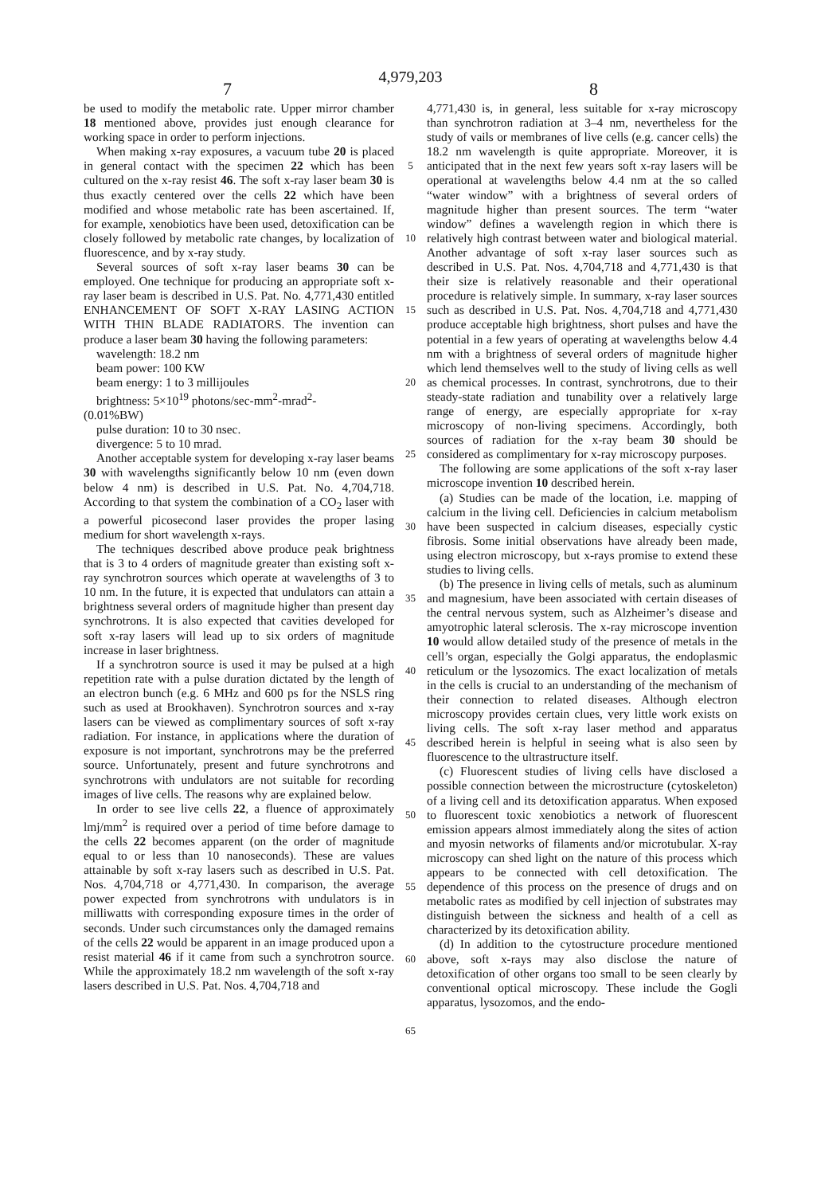7 4,979,203 8
be used to modify the metabolic rate. Upper mirror chamber 18 mentioned above, provides just enough clearance for working space in order to perform injections.
When making x-ray exposures, a vacuum tube 20 is placed in general contact with the specimen 22 which has been cultured on the x-ray resist 46. The soft x-ray laser beam 30 is thus exactly centered over the cells 22 which have been modified and whose metabolic rate has been ascertained. If, for example, xenobiotics have been used, detoxification can be closely followed by metabolic rate changes, by localization of fluorescence, and by x-ray study.
Several sources of soft x-ray laser beams 30 can be employed. One technique for producing an appropriate soft x-ray laser beam is described in U.S. Pat. No. 4,771,430 entitled ENHANCEMENT OF SOFT X-RAY LASING ACTION WITH THIN BLADE RADIATORS. The invention can produce a laser beam 30 having the following parameters:
wavelength: 18.2 nm
beam power: 100 KW
beam energy: 1 to 3 millijoules
brightness: 5×10<sup>19</sup> photons/sec-mm<sup>2</sup>-mrad<sup>2</sup>-
(0.01%BW)
pulse duration: 10 to 30 nsec.
divergence: 5 to 10 mrad.
Another acceptable system for developing x-ray laser beams 30 with wavelengths significantly below 10 nm (even down below 4 nm) is described in U.S. Pat. No. 4,704,718. According to that system the combination of a CO<sub>2</sub> laser with a powerful picosecond laser provides the proper lasing medium for short wavelength x-rays.
The techniques described above produce peak brightness that is 3 to 4 orders of magnitude greater than existing soft x-ray synchrotron sources which operate at wavelengths of 3 to 10 nm. In the future, it is expected that undulators can attain a brightness several orders of magnitude higher than present day synchrotrons. It is also expected that cavities developed for soft x-ray lasers will lead up to six orders of magnitude increase in laser brightness.
If a synchrotron source is used it may be pulsed at a high repetition rate with a pulse duration dictated by the length of an electron bunch (e.g. 6 MHz and 600 ps for the NSLS ring such as used at Brookhaven). Synchrotron sources and x-ray lasers can be viewed as complimentary sources of soft x-ray radiation. For instance, in applications where the duration of exposure is not important, synchrotrons may be the preferred source. Unfortunately, present and future synchrotrons and synchrotrons with undulators are not suitable for recording images of live cells. The reasons why are explained below.
In order to see live cells 22, a fluence of approximately lmj/mm<sup>2</sup> is required over a period of time before damage to the cells 22 becomes apparent (on the order of magnitude equal to or less than 10 nanoseconds). These are values attainable by soft x-ray lasers such as described in U.S. Pat. Nos. 4,704,718 or 4,771,430. In comparison, the average power expected from synchrotrons with undulators is in milliwatts with corresponding exposure times in the order of seconds. Under such circumstances only the damaged remains of the cells 22 would be apparent in an image produced upon a resist material 46 if it came from such a synchrotron source. While the approximately 18.2 nm wavelength of the soft x-ray lasers described in U.S. Pat. Nos. 4,704,718 and
5
10
15
20
25
30
35
40
45
50
55
60
65
4,771,430 is, in general, less suitable for x-ray microscopy than synchrotron radiation at 3–4 nm, nevertheless for the study of vails or membranes of live cells (e.g. cancer cells) the 18.2 nm wavelength is quite appropriate. Moreover, it is anticipated that in the next few years soft x-ray lasers will be operational at wavelengths below 4.4 nm at the so called “water window” with a brightness of several orders of magnitude higher than present sources. The term “water window” defines a wavelength region in which there is relatively high contrast between water and biological material. Another advantage of soft x-ray laser sources such as described in U.S. Pat. Nos. 4,704,718 and 4,771,430 is that their size is relatively reasonable and their operational procedure is relatively simple. In summary, x-ray laser sources such as described in U.S. Pat. Nos. 4,704,718 and 4,771,430 produce acceptable high brightness, short pulses and have the potential in a few years of operating at wavelengths below 4.4 nm with a brightness of several orders of magnitude higher which lend themselves well to the study of living cells as well as chemical processes. In contrast, synchrotrons, due to their steady-state radiation and tunability over a relatively large range of energy, are especially appropriate for x-ray microscopy of non-living specimens. Accordingly, both sources of radiation for the x-ray beam 30 should be considered as complimentary for x-ray microscopy purposes.
The following are some applications of the soft x-ray laser microscope invention 10 described herein.
(a) Studies can be made of the location, i.e. mapping of calcium in the living cell. Deficiencies in calcium metabolism have been suspected in calcium diseases, especially cystic fibrosis. Some initial observations have already been made, using electron microscopy, but x-rays promise to extend these studies to living cells.
(b) The presence in living cells of metals, such as aluminum and magnesium, have been associated with certain diseases of the central nervous system, such as Alzheimer’s disease and amyotrophic lateral sclerosis. The x-ray microscope invention 10 would allow detailed study of the presence of metals in the cell’s organ, especially the Golgi apparatus, the endoplasmic reticulum or the lysozomics. The exact localization of metals in the cells is crucial to an understanding of the mechanism of their connection to related diseases. Although electron microscopy provides certain clues, very little work exists on living cells. The soft x-ray laser method and apparatus described herein is helpful in seeing what is also seen by fluorescence to the ultrastructure itself.
(c) Fluorescent studies of living cells have disclosed a possible connection between the microstructure (cytoskeleton) of a living cell and its detoxification apparatus. When exposed to fluorescent toxic xenobiotics a network of fluorescent emission appears almost immediately along the sites of action and myosin networks of filaments and/or microtubular. X-ray microscopy can shed light on the nature of this process which appears to be connected with cell detoxification. The dependence of this process on the presence of drugs and on metabolic rates as modified by cell injection of substrates may distinguish between the sickness and health of a cell as characterized by its detoxification ability.
(d) In addition to the cytostructure procedure mentioned above, soft x-rays may also disclose the nature of detoxification of other organs too small to be seen clearly by conventional optical microscopy. These include the Gogli apparatus, lysozomos, and the endo-